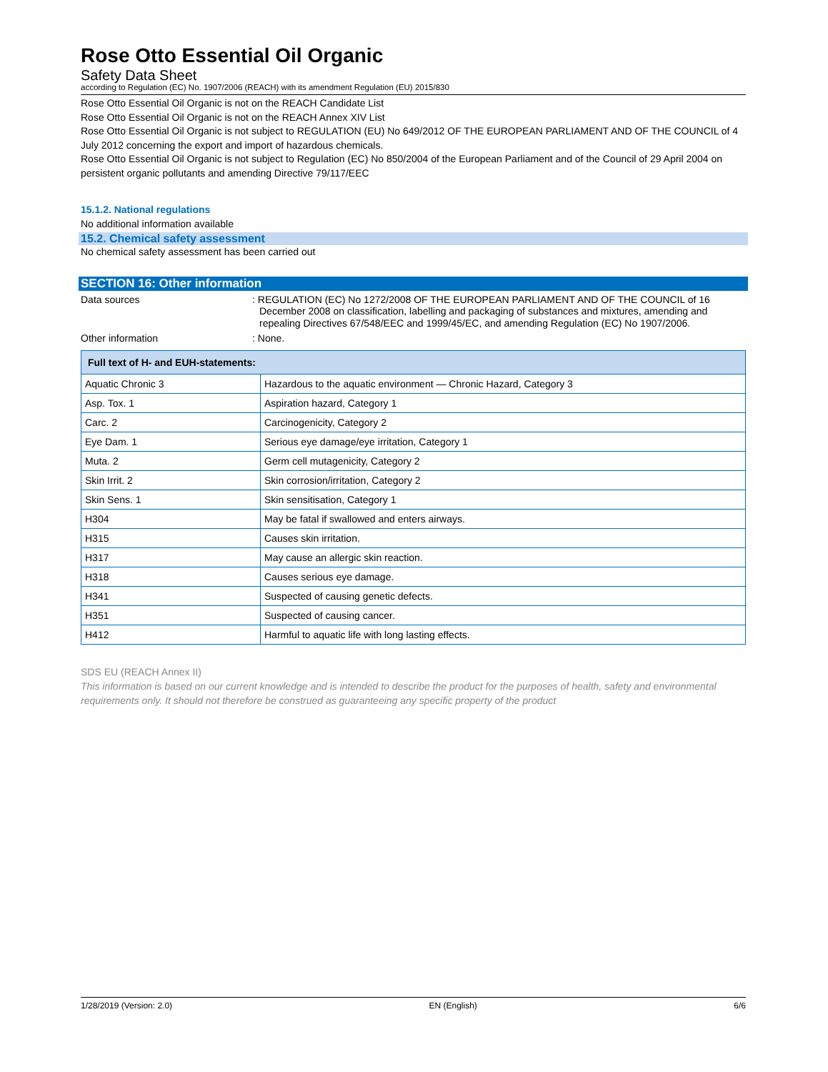Rose Otto Essential Oil Organic
Safety Data Sheet
according to Regulation (EC) No. 1907/2006 (REACH) with its amendment Regulation (EU) 2015/830
Rose Otto Essential Oil Organic is not on the REACH Candidate List
Rose Otto Essential Oil Organic is not on the REACH Annex XIV List
Rose Otto Essential Oil Organic is not subject to REGULATION (EU) No 649/2012 OF THE EUROPEAN PARLIAMENT AND OF THE COUNCIL of 4 July 2012 concerning the export and import of hazardous chemicals.
Rose Otto Essential Oil Organic is not subject to Regulation (EC) No 850/2004 of the European Parliament and of the Council of 29 April 2004 on persistent organic pollutants and amending Directive 79/117/EEC
15.1.2. National regulations
No additional information available
15.2. Chemical safety assessment
No chemical safety assessment has been carried out
SECTION 16: Other information
Data sources : REGULATION (EC) No 1272/2008 OF THE EUROPEAN PARLIAMENT AND OF THE COUNCIL of 16 December 2008 on classification, labelling and packaging of substances and mixtures, amending and repealing Directives 67/548/EEC and 1999/45/EC, and amending Regulation (EC) No 1907/2006.
Other information : None.
| Full text of H- and EUH-statements: | |
| --- | --- |
| Aquatic Chronic 3 | Hazardous to the aquatic environment — Chronic Hazard, Category 3 |
| Asp. Tox. 1 | Aspiration hazard, Category 1 |
| Carc. 2 | Carcinogenicity, Category 2 |
| Eye Dam. 1 | Serious eye damage/eye irritation, Category 1 |
| Muta. 2 | Germ cell mutagenicity, Category 2 |
| Skin Irrit. 2 | Skin corrosion/irritation, Category 2 |
| Skin Sens. 1 | Skin sensitisation, Category 1 |
| H304 | May be fatal if swallowed and enters airways. |
| H315 | Causes skin irritation. |
| H317 | May cause an allergic skin reaction. |
| H318 | Causes serious eye damage. |
| H341 | Suspected of causing genetic defects. |
| H351 | Suspected of causing cancer. |
| H412 | Harmful to aquatic life with long lasting effects. |
SDS EU (REACH Annex II)
This information is based on our current knowledge and is intended to describe the product for the purposes of health, safety and environmental requirements only. It should not therefore be construed as guaranteeing any specific property of the product
1/28/2019 (Version: 2.0) EN (English) 6/6